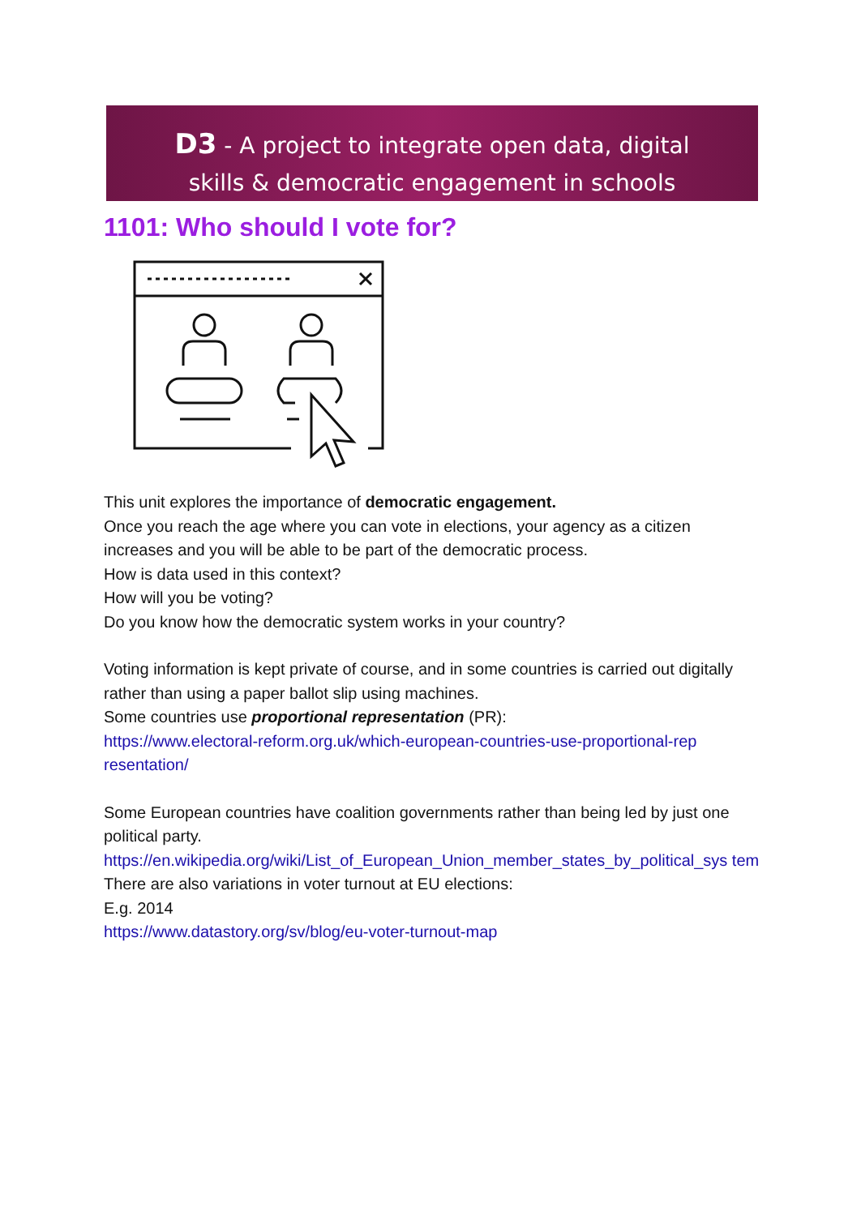D3 - A project to integrate open data, digital
skills & democratic engagement in schools
1101: Who should I vote for?
This unit explores the importance of democratic engagement.
Once you reach the age where you can vote in elections, your agency as a citizen increases and you will be able to be part of the democratic process.
How is data used in this context?
How will you be voting?
Do you know how the democratic system works in your country?
Voting information is kept private of course, and in some countries is carried out digitally rather than using a paper ballot slip using machines.
Some countries use proportional representation (PR):
https://www.electoral-reform.org.uk/which-european-countries-use-proportional-rep resentation/
Some European countries have coalition governments rather than being led by just one political party.
https://en.wikipedia.org/wiki/List_of_European_Union_member_states_by_political_sys tem
There are also variations in voter turnout at EU elections:
E.g. 2014
https://www.datastory.org/sv/blog/eu-voter-turnout-map